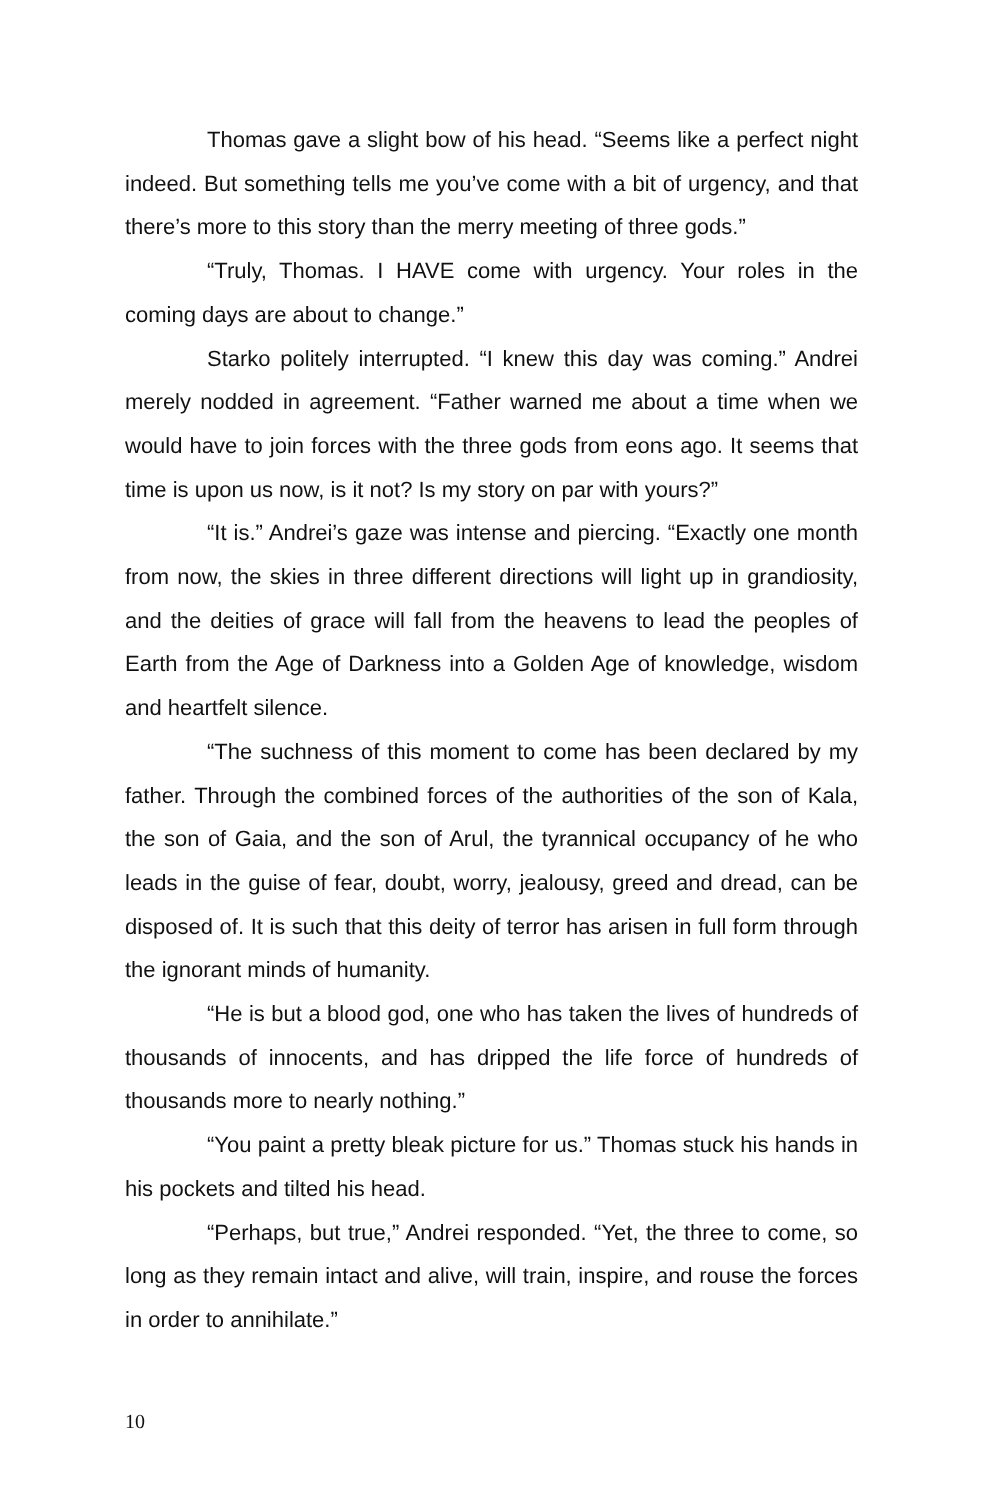Thomas gave a slight bow of his head. “Seems like a perfect night indeed. But something tells me you’ve come with a bit of urgency, and that there’s more to this story than the merry meeting of three gods.”
“Truly, Thomas. I HAVE come with urgency. Your roles in the coming days are about to change.”
Starko politely interrupted. “I knew this day was coming.” Andrei merely nodded in agreement. “Father warned me about a time when we would have to join forces with the three gods from eons ago. It seems that time is upon us now, is it not? Is my story on par with yours?”
“It is.” Andrei’s gaze was intense and piercing. “Exactly one month from now, the skies in three different directions will light up in grandiosity, and the deities of grace will fall from the heavens to lead the peoples of Earth from the Age of Darkness into a Golden Age of knowledge, wisdom and heartfelt silence.
“The suchness of this moment to come has been declared by my father. Through the combined forces of the authorities of the son of Kala, the son of Gaia, and the son of Arul, the tyrannical occupancy of he who leads in the guise of fear, doubt, worry, jealousy, greed and dread, can be disposed of. It is such that this deity of terror has arisen in full form through the ignorant minds of humanity.
“He is but a blood god, one who has taken the lives of hundreds of thousands of innocents, and has dripped the life force of hundreds of thousands more to nearly nothing.”
“You paint a pretty bleak picture for us.” Thomas stuck his hands in his pockets and tilted his head.
“Perhaps, but true,” Andrei responded. “Yet, the three to come, so long as they remain intact and alive, will train, inspire, and rouse the forces in order to annihilate.”
10